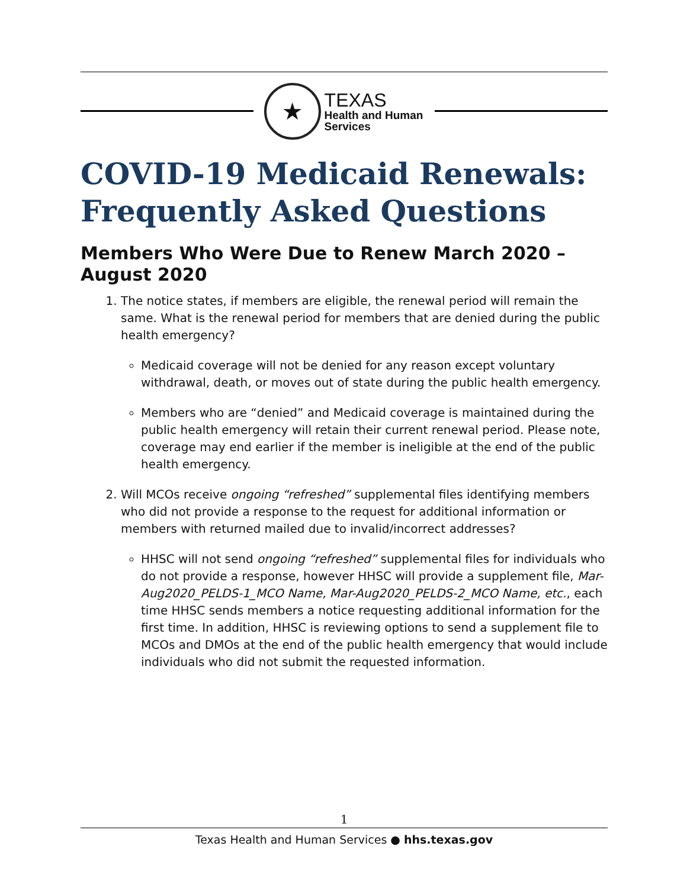★
TEXAS
Health and Human
Services
COVID-19 Medicaid Renewals: Frequently Asked Questions
Members Who Were Due to Renew March 2020 – August 2020
1. The notice states, if members are eligible, the renewal period will remain the same. What is the renewal period for members that are denied during the public health emergency?
Medicaid coverage will not be denied for any reason except voluntary withdrawal, death, or moves out of state during the public health emergency.
Members who are “denied” and Medicaid coverage is maintained during the public health emergency will retain their current renewal period. Please note, coverage may end earlier if the member is ineligible at the end of the public health emergency.
2. Will MCOs receive ongoing “refreshed” supplemental files identifying members who did not provide a response to the request for additional information or members with returned mailed due to invalid/incorrect addresses?
HHSC will not send ongoing “refreshed” supplemental files for individuals who do not provide a response, however HHSC will provide a supplement file, Mar-Aug2020_PELDS-1_MCO Name, Mar-Aug2020_PELDS-2_MCO Name, etc., each time HHSC sends members a notice requesting additional information for the first time. In addition, HHSC is reviewing options to send a supplement file to MCOs and DMOs at the end of the public health emergency that would include individuals who did not submit the requested information.
1
Texas Health and Human Services ● hhs.texas.gov